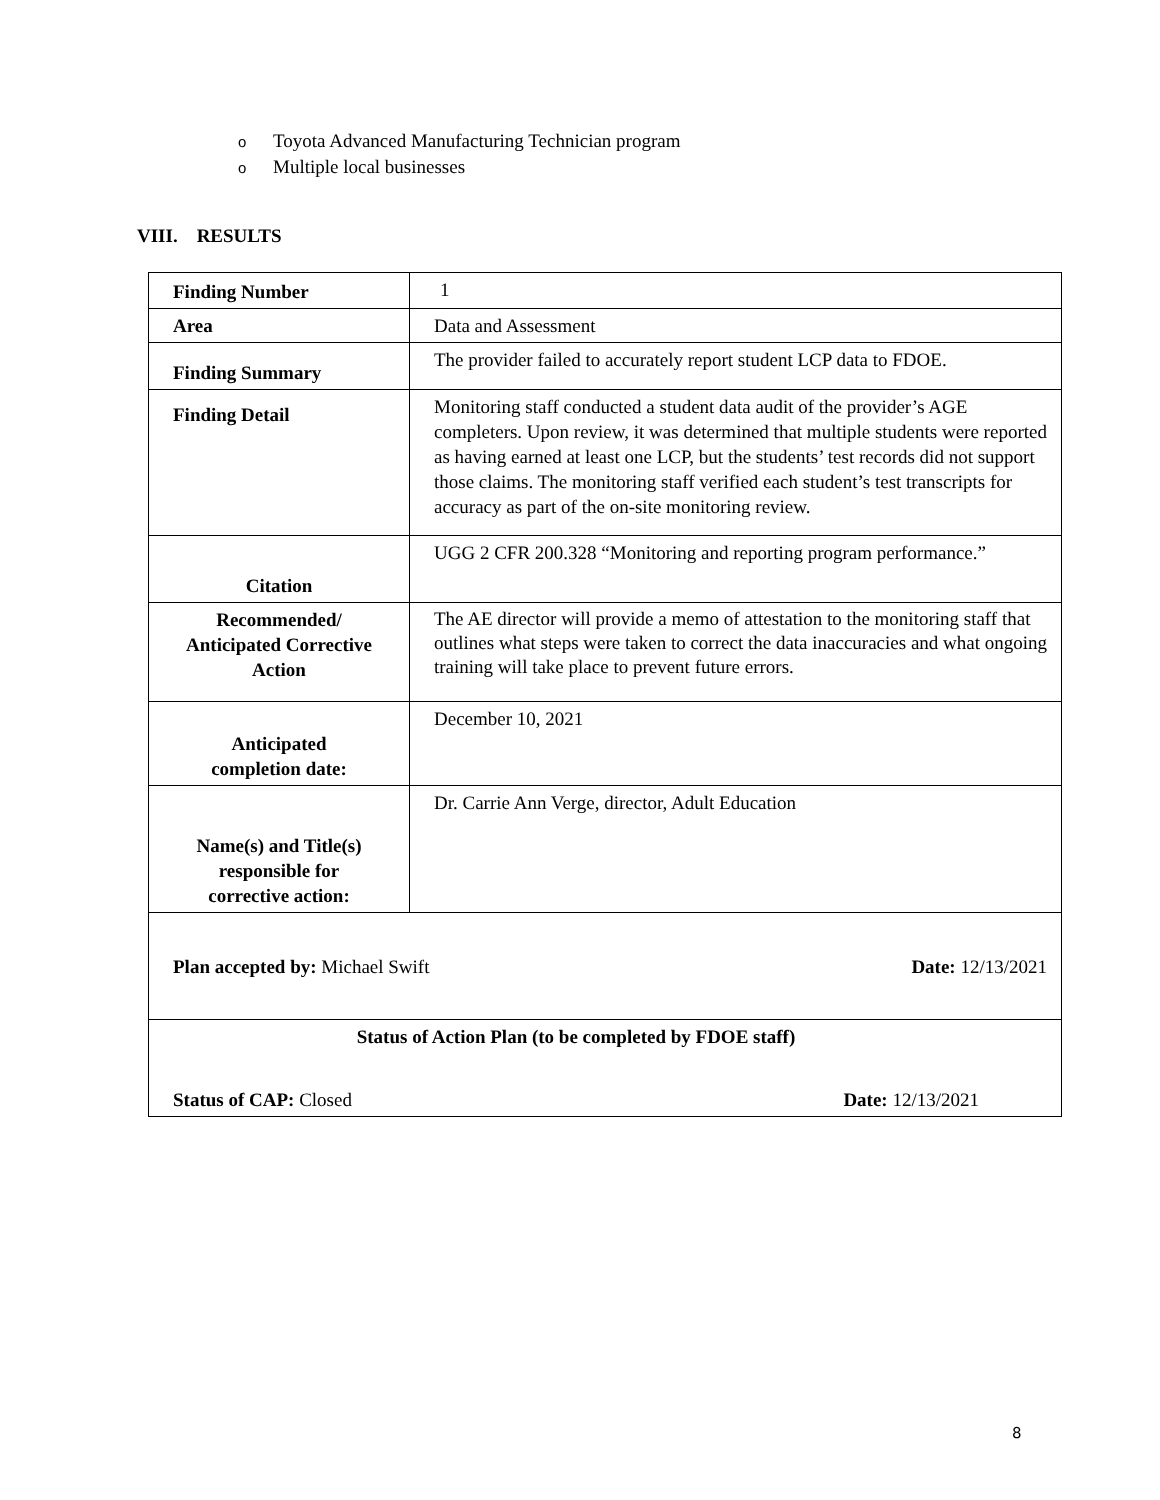o Toyota Advanced Manufacturing Technician program
o Multiple local businesses
VIII. RESULTS
| Finding Number | 1 |
| Area | Data and Assessment |
| Finding Summary | The provider failed to accurately report student LCP data to FDOE. |
| Finding Detail | Monitoring staff conducted a student data audit of the provider’s AGE completers. Upon review, it was determined that multiple students were reported as having earned at least one LCP, but the students’ test records did not support those claims. The monitoring staff verified each student’s test transcripts for accuracy as part of the on-site monitoring review. |
| Citation | UGG 2 CFR 200.328 “Monitoring and reporting program performance.” |
| Recommended/ Anticipated Corrective Action | The AE director will provide a memo of attestation to the monitoring staff that outlines what steps were taken to correct the data inaccuracies and what ongoing training will take place to prevent future errors. |
| Anticipated completion date: | December 10, 2021 |
| Name(s) and Title(s) responsible for corrective action: | Dr. Carrie Ann Verge, director, Adult Education |
| Plan accepted by: Michael Swift Date: 12/13/2021 | |
| Status of Action Plan (to be completed by FDOE staff) Status of CAP: Closed Date: 12/13/2021 | |
8